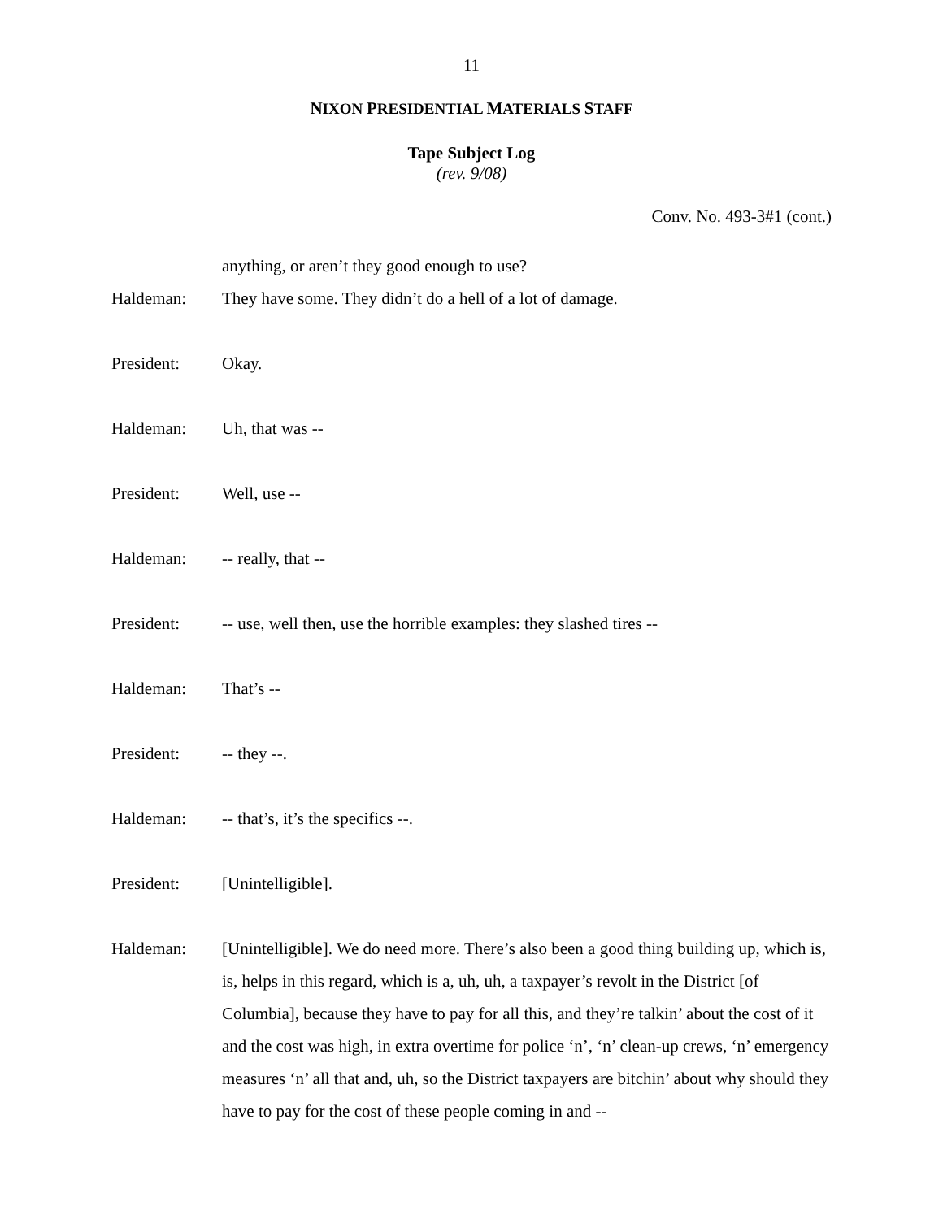11
NIXON PRESIDENTIAL MATERIALS STAFF
Tape Subject Log
(rev. 9/08)
Conv. No. 493-3#1 (cont.)
anything, or aren’t they good enough to use?
Haldeman: They have some. They didn’t do a hell of a lot of damage.
President: Okay.
Haldeman: Uh, that was --
President: Well, use --
Haldeman: -- really, that --
President: -- use, well then, use the horrible examples: they slashed tires --
Haldeman: That’s --
President: -- they --.
Haldeman: -- that’s, it’s the specifics --.
President: [Unintelligible].
Haldeman: [Unintelligible]. We do need more. There’s also been a good thing building up, which is, is, helps in this regard, which is a, uh, uh, a taxpayer’s revolt in the District [of Columbia], because they have to pay for all this, and they’re talkin’ about the cost of it and the cost was high, in extra overtime for police ‘n’, ‘n’ clean-up crews, ‘n’ emergency measures ‘n’ all that and, uh, so the District taxpayers are bitchin’ about why should they have to pay for the cost of these people coming in and --